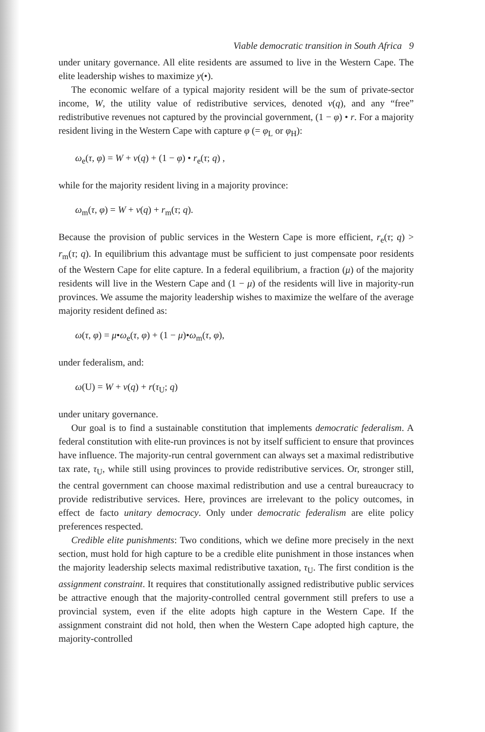Viable democratic transition in South Africa 9
under unitary governance. All elite residents are assumed to live in the Western Cape. The elite leadership wishes to maximize y(•).
The economic welfare of a typical majority resident will be the sum of private-sector income, W, the utility value of redistributive services, denoted v(q), and any “free” redistributive revenues not captured by the provincial government, (1 − φ) • r. For a majority resident living in the Western Cape with capture φ (= φ<sub>L</sub> or φ<sub>H</sub>):
ω<sub>e</sub>(τ, φ) = W + v(q) + (1 − φ) • r<sub>e</sub>(τ; q) ,
while for the majority resident living in a majority province:
ω<sub>m</sub>(τ, φ) = W + v(q) + r<sub>m</sub>(τ; q).
Because the provision of public services in the Western Cape is more efficient, r<sub>e</sub>(τ; q) > r<sub>m</sub>(τ; q). In equilibrium this advantage must be sufficient to just compensate poor residents of the Western Cape for elite capture. In a federal equilibrium, a fraction (μ) of the majority residents will live in the Western Cape and (1 − μ) of the residents will live in majority-run provinces. We assume the majority leadership wishes to maximize the welfare of the average majority resident defined as:
ω(τ, φ) = μ•ω<sub>e</sub>(τ, φ) + (1 − μ)•ω<sub>m</sub>(τ, φ),
under federalism, and:
ω(U) = W + v(q) + r(τ<sub>U</sub>; q)
under unitary governance.
Our goal is to find a sustainable constitution that implements democratic federalism. A federal constitution with elite-run provinces is not by itself sufficient to ensure that provinces have influence. The majority-run central government can always set a maximal redistributive tax rate, τ<sub>U</sub>, while still using provinces to provide redistributive services. Or, stronger still, the central government can choose maximal redistribution and use a central bureaucracy to provide redistributive services. Here, provinces are irrelevant to the policy outcomes, in effect de facto unitary democracy. Only under democratic federalism are elite policy preferences respected.
Credible elite punishments: Two conditions, which we define more precisely in the next section, must hold for high capture to be a credible elite punishment in those instances when the majority leadership selects maximal redistributive taxation, τ<sub>U</sub>. The first condition is the assignment constraint. It requires that constitutionally assigned redistributive public services be attractive enough that the majority-controlled central government still prefers to use a provincial system, even if the elite adopts high capture in the Western Cape. If the assignment constraint did not hold, then when the Western Cape adopted high capture, the majority-controlled